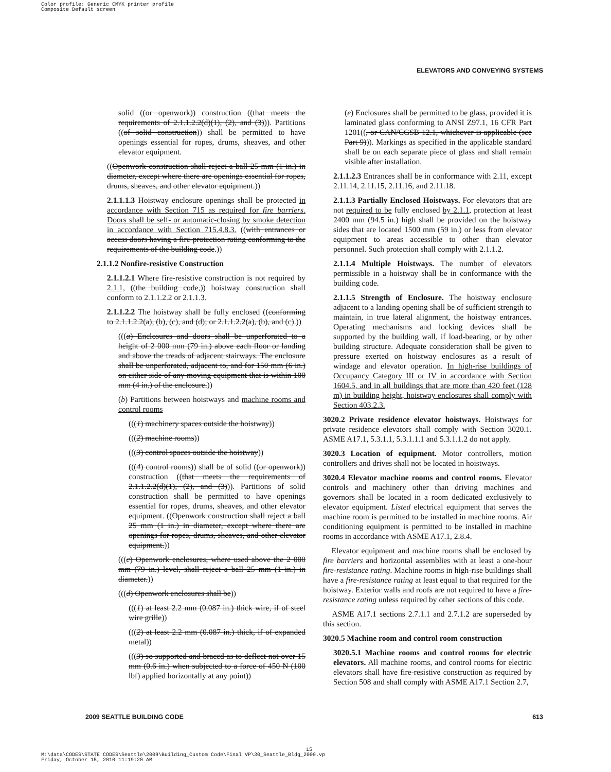Color profile: Generic CMYK printer profile
Composite Default screen
ELEVATORS AND CONVEYING SYSTEMS
solid ((or openwork)) construction ((that meets the requirements of 2.1.1.2.2(d)(1), (2), and (3))). Partitions ((of solid construction)) shall be permitted to have openings essential for ropes, drums, sheaves, and other elevator equipment.
((Openwork construction shall reject a ball 25 mm (1 in.) in diameter, except where there are openings essential for ropes, drums, sheaves, and other elevator equipment.))
2.1.1.1.3 Hoistway enclosure openings shall be protected in accordance with Section 715 as required for fire barriers. Doors shall be self- or automatic-closing by smoke detection in accordance with Section 715.4.8.3. ((with entrances or access doors having a fire-protection rating conforming to the requirements of the building code.))
2.1.1.2 Nonfire-resistive Construction
2.1.1.2.1 Where fire-resistive construction is not required by 2.1.1, ((the building code,)) hoistway construction shall conform to 2.1.1.2.2 or 2.1.1.3.
2.1.1.2.2 The hoistway shall be fully enclosed ((conforming to 2.1.1.2.2(a), (b), (c), and (d); or 2.1.1.2.2(a), (b), and (c).))
(((a) Enclosures and doors shall be unperforated to a height of 2 000 mm (79 in.) above each floor or landing and above the treads of adjacent stairways. The enclosure shall be unperforated, adjacent to, and for 150 mm (6 in.) on either side of any moving equipment that is within 100 mm (4 in.) of the enclosure.))
(b) Partitions between hoistways and machine rooms and control rooms
(((1) machinery spaces outside the hoistway))
(((2) machine rooms))
(((3) control spaces outside the hoistway))
(((4) control rooms)) shall be of solid ((or openwork)) construction ((that meets the requirements of 2.1.1.2.2(d)(1), (2), and (3))). Partitions of solid construction shall be permitted to have openings essential for ropes, drums, sheaves, and other elevator equipment. ((Openwork construction shall reject a ball 25 mm (1 in.) in diameter, except where there are openings for ropes, drums, sheaves, and other elevator equipment.))
(((c) Openwork enclosures, where used above the 2 000 mm (79 in.) level, shall reject a ball 25 mm (1 in.) in diameter.))
(((d) Openwork enclosures shall be))
(((1) at least 2.2 mm (0.087 in.) thick wire, if of steel wire grille))
(((2) at least 2.2 mm (0.087 in.) thick, if of expanded metal))
(((3) so supported and braced as to deflect not over 15 mm (0.6 in.) when subjected to a force of 450 N (100 lbf) applied horizontally at any point))
(e) Enclosures shall be permitted to be glass, provided it is laminated glass conforming to ANSI Z97.1, 16 CFR Part 1201((, or CAN/CGSB-12.1, whichever is applicable (see Part 9))). Markings as specified in the applicable standard shall be on each separate piece of glass and shall remain visible after installation.
2.1.1.2.3 Entrances shall be in conformance with 2.11, except 2.11.14, 2.11.15, 2.11.16, and 2.11.18.
2.1.1.3 Partially Enclosed Hoistways. For elevators that are not required to be fully enclosed by 2.1.1, protection at least 2400 mm (94.5 in.) high shall be provided on the hoistway sides that are located 1500 mm (59 in.) or less from elevator equipment to areas accessible to other than elevator personnel. Such protection shall comply with 2.1.1.2.
2.1.1.4 Multiple Hoistways. The number of elevators permissible in a hoistway shall be in conformance with the building code.
2.1.1.5 Strength of Enclosure. The hoistway enclosure adjacent to a landing opening shall be of sufficient strength to maintain, in true lateral alignment, the hoistway entrances. Operating mechanisms and locking devices shall be supported by the building wall, if load-bearing, or by other building structure. Adequate consideration shall be given to pressure exerted on hoistway enclosures as a result of windage and elevator operation. In high-rise buildings of Occupancy Category III or IV in accordance with Section 1604.5, and in all buildings that are more than 420 feet (128 m) in building height, hoistway enclosures shall comply with Section 403.2.3.
3020.2 Private residence elevator hoistways. Hoistways for private residence elevators shall comply with Section 3020.1. ASME A17.1, 5.3.1.1, 5.3.1.1.1 and 5.3.1.1.2 do not apply.
3020.3 Location of equipment. Motor controllers, motion controllers and drives shall not be located in hoistways.
3020.4 Elevator machine rooms and control rooms. Elevator controls and machinery other than driving machines and governors shall be located in a room dedicated exclusively to elevator equipment. Listed electrical equipment that serves the machine room is permitted to be installed in machine rooms. Air conditioning equipment is permitted to be installed in machine rooms in accordance with ASME A17.1, 2.8.4.
Elevator equipment and machine rooms shall be enclosed by fire barriers and horizontal assemblies with at least a one-hour fire-resistance rating. Machine rooms in high-rise buildings shall have a fire-resistance rating at least equal to that required for the hoistway. Exterior walls and roofs are not required to have a fire-resistance rating unless required by other sections of this code.
ASME A17.1 sections 2.7.1.1 and 2.7.1.2 are superseded by this section.
3020.5 Machine room and control room construction
3020.5.1 Machine rooms and control rooms for electric elevators. All machine rooms, and control rooms for electric elevators shall have fire-resistive construction as required by Section 508 and shall comply with ASME A17.1 Section 2.7,
2009 SEATTLE BUILDING CODE 613
15
M:\data\CODES\STATE CODES\Seattle\2009\Building_Custom Code\Final VP\30_Seattle_Bldg_2009.vp
Friday, October 15, 2010 11:19:20 AM